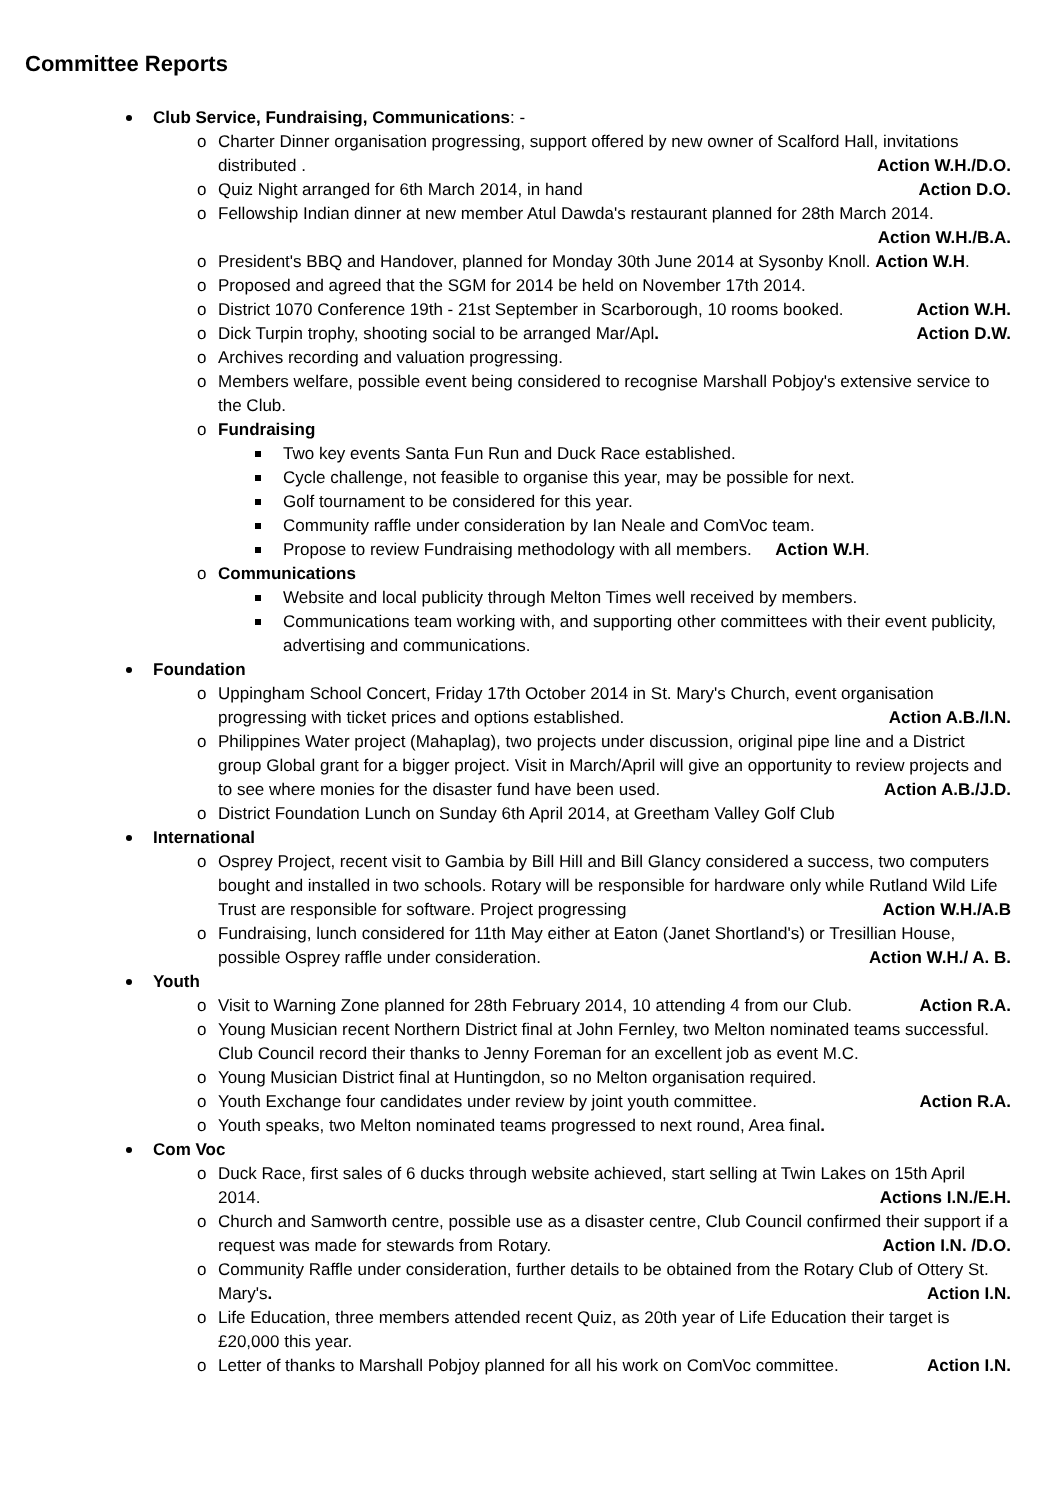Committee Reports
Club Service, Fundraising, Communications: -
o Charter Dinner organisation progressing, support offered by new owner of Scalford Hall, invitations distributed . Action W.H./D.O.
o Quiz Night arranged for 6th March 2014, in hand Action D.O.
o Fellowship Indian dinner at new member Atul Dawda's restaurant planned for 28th March 2014. Action W.H./B.A.
o President's BBQ and Handover, planned for Monday 30th June 2014 at Sysonby Knoll. Action W.H.
o Proposed and agreed that the SGM for 2014 be held on November 17th 2014.
o District 1070 Conference 19th - 21st September in Scarborough, 10 rooms booked. Action W.H.
o Dick Turpin trophy, shooting social to be arranged Mar/Apl. Action D.W.
o Archives recording and valuation progressing.
o Members welfare, possible event being considered to recognise Marshall Pobjoy's extensive service to the Club.
o Fundraising
Two key events Santa Fun Run and Duck Race established.
Cycle challenge, not feasible to organise this year, may be possible for next.
Golf tournament to be considered for this year.
Community raffle under consideration by Ian Neale and ComVoc team.
Propose to review Fundraising methodology with all members. Action W.H.
o Communications
Website and local publicity through Melton Times well received by members.
Communications team working with, and supporting other committees with their event publicity, advertising and communications.
Foundation
o Uppingham School Concert, Friday 17th October 2014 in St. Mary's Church, event organisation progressing with ticket prices and options established. Action A.B./I.N.
o Philippines Water project (Mahaplag), two projects under discussion, original pipe line and a District group Global grant for a bigger project. Visit in March/April will give an opportunity to review projects and to see where monies for the disaster fund have been used. Action A.B./J.D.
o District Foundation Lunch on Sunday 6th April 2014, at Greetham Valley Golf Club
International
o Osprey Project, recent visit to Gambia by Bill Hill and Bill Glancy considered a success, two computers bought and installed in two schools. Rotary will be responsible for hardware only while Rutland Wild Life Trust are responsible for software. Project progressing Action W.H./A.B
o Fundraising, lunch considered for 11th May either at Eaton (Janet Shortland's) or Tresillian House, possible Osprey raffle under consideration. Action W.H./ A. B.
Youth
o Visit to Warning Zone planned for 28th February 2014, 10 attending 4 from our Club. Action R.A.
o Young Musician recent Northern District final at John Fernley, two Melton nominated teams successful. Club Council record their thanks to Jenny Foreman for an excellent job as event M.C.
o Young Musician District final at Huntingdon, so no Melton organisation required.
o Youth Exchange four candidates under review by joint youth committee. Action R.A.
o Youth speaks, two Melton nominated teams progressed to next round, Area final.
Com Voc
o Duck Race, first sales of 6 ducks through website achieved, start selling at Twin Lakes on 15th April 2014. Actions I.N./E.H.
o Church and Samworth centre, possible use as a disaster centre, Club Council confirmed their support if a request was made for stewards from Rotary. Action I.N. /D.O.
o Community Raffle under consideration, further details to be obtained from the Rotary Club of Ottery St. Mary's. Action I.N.
o Life Education, three members attended recent Quiz, as 20th year of Life Education their target is £20,000 this year.
o Letter of thanks to Marshall Pobjoy planned for all his work on ComVoc committee. Action I.N.